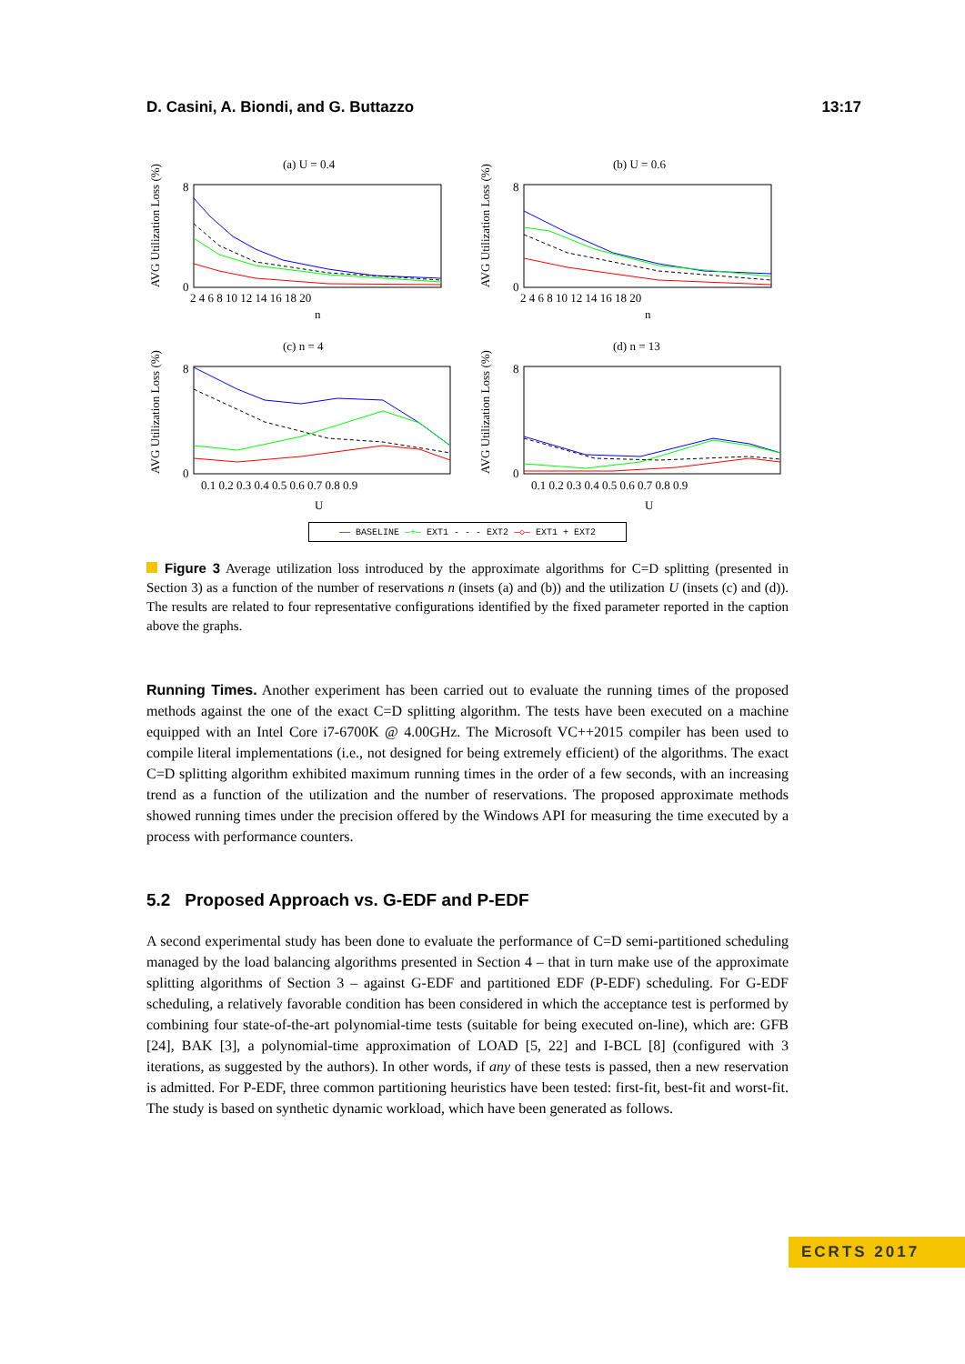D. Casini, A. Biondi, and G. Buttazzo 13:17
(a) U = 0.4
8
0
AVG Utilization Loss (%)
2 4 6 8 10 12 14 16 18 20
n
(b) U = 0.6
8
0
AVG Utilization Loss (%)
2 4 6 8 10 12 14 16 18 20
n
(c) n = 4
8
0
AVG Utilization Loss (%)
0.1 0.2 0.3 0.4 0.5 0.6 0.7 0.8 0.9
U
(d) n = 13
8
0
AVG Utilization Loss (%)
0.1 0.2 0.3 0.4 0.5 0.6 0.7 0.8 0.9
U
—— BASELINE —+— EXT1 - - - EXT2 —◇— EXT1 + EXT2
Figure 3 Average utilization loss introduced by the approximate algorithms for C=D splitting (presented in Section 3) as a function of the number of reservations n (insets (a) and (b)) and the utilization U (insets (c) and (d)). The results are related to four representative configurations identified by the fixed parameter reported in the caption above the graphs.
Running Times. Another experiment has been carried out to evaluate the running times of the proposed methods against the one of the exact C=D splitting algorithm. The tests have been executed on a machine equipped with an Intel Core i7-6700K @ 4.00GHz. The Microsoft VC++2015 compiler has been used to compile literal implementations (i.e., not designed for being extremely efficient) of the algorithms. The exact C=D splitting algorithm exhibited maximum running times in the order of a few seconds, with an increasing trend as a function of the utilization and the number of reservations. The proposed approximate methods showed running times under the precision offered by the Windows API for measuring the time executed by a process with performance counters.
5.2 Proposed Approach vs. G-EDF and P-EDF
A second experimental study has been done to evaluate the performance of C=D semi-partitioned scheduling managed by the load balancing algorithms presented in Section 4 – that in turn make use of the approximate splitting algorithms of Section 3 – against G-EDF and partitioned EDF (P-EDF) scheduling. For G-EDF scheduling, a relatively favorable condition has been considered in which the acceptance test is performed by combining four state-of-the-art polynomial-time tests (suitable for being executed on-line), which are: GFB [24], BAK [3], a polynomial-time approximation of LOAD [5, 22] and I-BCL [8] (configured with 3 iterations, as suggested by the authors). In other words, if any of these tests is passed, then a new reservation is admitted. For P-EDF, three common partitioning heuristics have been tested: first-fit, best-fit and worst-fit. The study is based on synthetic dynamic workload, which have been generated as follows.
ECRTS 2017